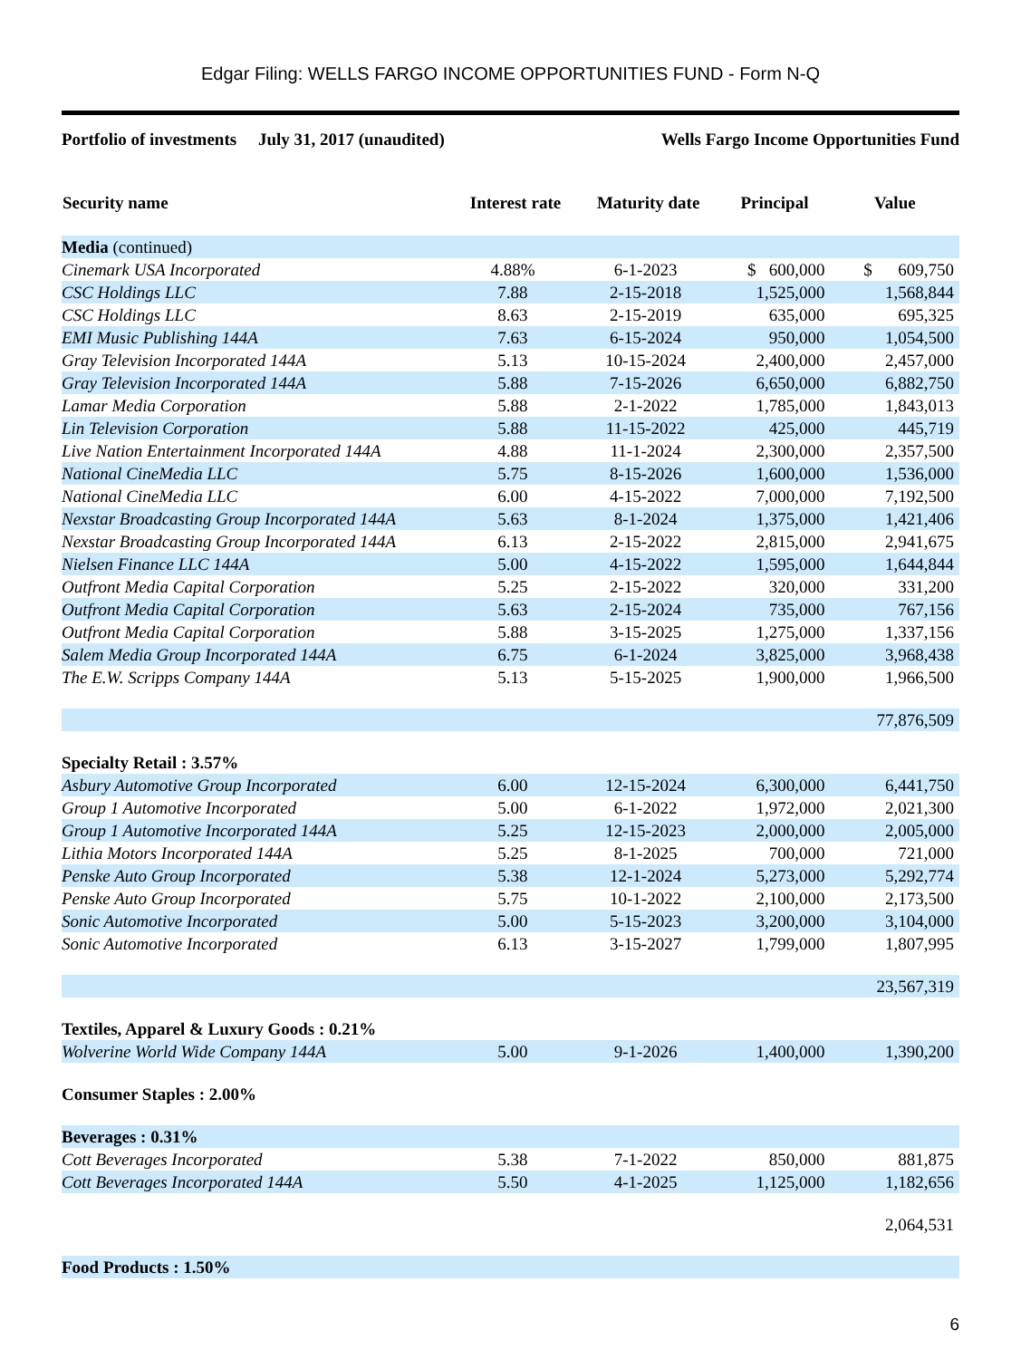Edgar Filing: WELLS FARGO INCOME OPPORTUNITIES FUND - Form N-Q
Portfolio of investments July 31, 2017 (unaudited) Wells Fargo Income Opportunities Fund
| Security name | Interest rate | Maturity date | Principal | Value |
| --- | --- | --- | --- | --- |
| Media (continued) | | | | |
| Cinemark USA Incorporated | 4.88% | 6-1-2023 | $ 600,000 | $ 609,750 |
| CSC Holdings LLC | 7.88 | 2-15-2018 | 1,525,000 | 1,568,844 |
| CSC Holdings LLC | 8.63 | 2-15-2019 | 635,000 | 695,325 |
| EMI Music Publishing 144A | 7.63 | 6-15-2024 | 950,000 | 1,054,500 |
| Gray Television Incorporated 144A | 5.13 | 10-15-2024 | 2,400,000 | 2,457,000 |
| Gray Television Incorporated 144A | 5.88 | 7-15-2026 | 6,650,000 | 6,882,750 |
| Lamar Media Corporation | 5.88 | 2-1-2022 | 1,785,000 | 1,843,013 |
| Lin Television Corporation | 5.88 | 11-15-2022 | 425,000 | 445,719 |
| Live Nation Entertainment Incorporated 144A | 4.88 | 11-1-2024 | 2,300,000 | 2,357,500 |
| National CineMedia LLC | 5.75 | 8-15-2026 | 1,600,000 | 1,536,000 |
| National CineMedia LLC | 6.00 | 4-15-2022 | 7,000,000 | 7,192,500 |
| Nexstar Broadcasting Group Incorporated 144A | 5.63 | 8-1-2024 | 1,375,000 | 1,421,406 |
| Nexstar Broadcasting Group Incorporated 144A | 6.13 | 2-15-2022 | 2,815,000 | 2,941,675 |
| Nielsen Finance LLC 144A | 5.00 | 4-15-2022 | 1,595,000 | 1,644,844 |
| Outfront Media Capital Corporation | 5.25 | 2-15-2022 | 320,000 | 331,200 |
| Outfront Media Capital Corporation | 5.63 | 2-15-2024 | 735,000 | 767,156 |
| Outfront Media Capital Corporation | 5.88 | 3-15-2025 | 1,275,000 | 1,337,156 |
| Salem Media Group Incorporated 144A | 6.75 | 6-1-2024 | 3,825,000 | 3,968,438 |
| The E.W. Scripps Company 144A | 5.13 | 5-15-2025 | 1,900,000 | 1,966,500 |
| | | | | 77,876,509 |
| Specialty Retail : 3.57% | | | | |
| Asbury Automotive Group Incorporated | 6.00 | 12-15-2024 | 6,300,000 | 6,441,750 |
| Group 1 Automotive Incorporated | 5.00 | 6-1-2022 | 1,972,000 | 2,021,300 |
| Group 1 Automotive Incorporated 144A | 5.25 | 12-15-2023 | 2,000,000 | 2,005,000 |
| Lithia Motors Incorporated 144A | 5.25 | 8-1-2025 | 700,000 | 721,000 |
| Penske Auto Group Incorporated | 5.38 | 12-1-2024 | 5,273,000 | 5,292,774 |
| Penske Auto Group Incorporated | 5.75 | 10-1-2022 | 2,100,000 | 2,173,500 |
| Sonic Automotive Incorporated | 5.00 | 5-15-2023 | 3,200,000 | 3,104,000 |
| Sonic Automotive Incorporated | 6.13 | 3-15-2027 | 1,799,000 | 1,807,995 |
| | | | | 23,567,319 |
| Textiles, Apparel & Luxury Goods : 0.21% | | | | |
| Wolverine World Wide Company 144A | 5.00 | 9-1-2026 | 1,400,000 | 1,390,200 |
| Consumer Staples : 2.00% | | | | |
| Beverages : 0.31% | | | | |
| Cott Beverages Incorporated | 5.38 | 7-1-2022 | 850,000 | 881,875 |
| Cott Beverages Incorporated 144A | 5.50 | 4-1-2025 | 1,125,000 | 1,182,656 |
| | | | | 2,064,531 |
| Food Products : 1.50% | | | | |
6